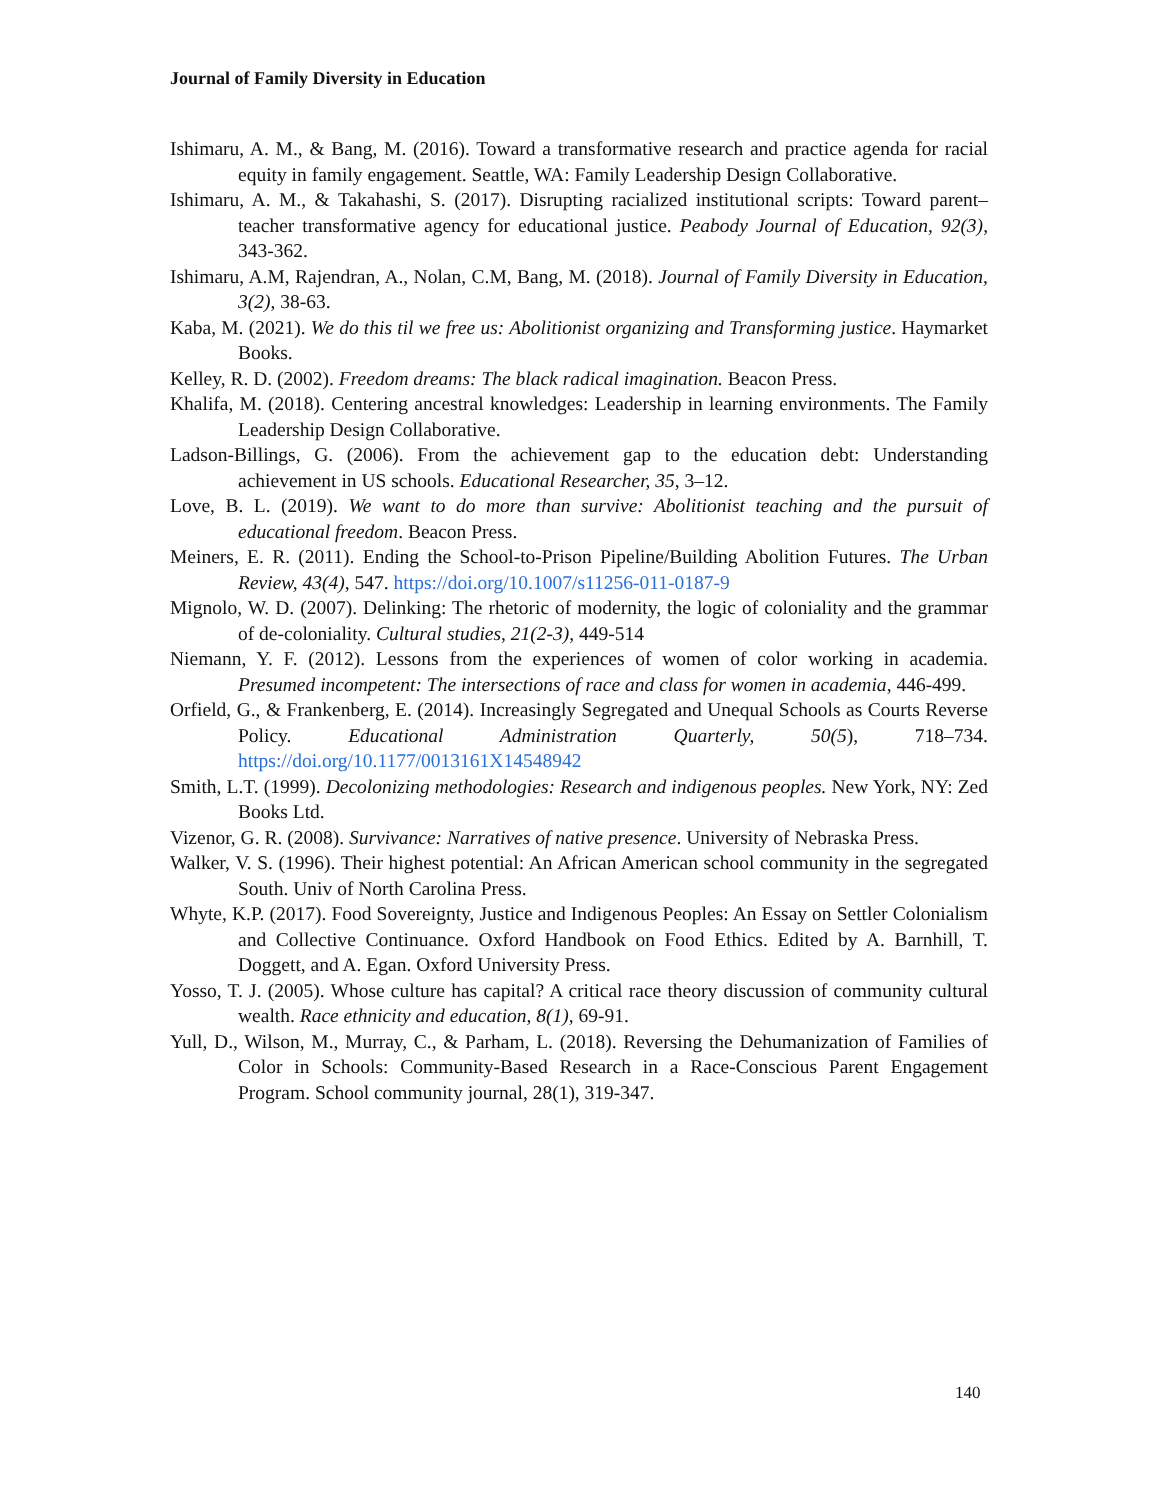Journal of Family Diversity in Education
Ishimaru, A. M., & Bang, M. (2016). Toward a transformative research and practice agenda for racial equity in family engagement. Seattle, WA: Family Leadership Design Collaborative.
Ishimaru, A. M., & Takahashi, S. (2017). Disrupting racialized institutional scripts: Toward parent–teacher transformative agency for educational justice. Peabody Journal of Education, 92(3), 343-362.
Ishimaru, A.M, Rajendran, A., Nolan, C.M, Bang, M. (2018). Journal of Family Diversity in Education, 3(2), 38-63.
Kaba, M. (2021). We do this til we free us: Abolitionist organizing and Transforming justice. Haymarket Books.
Kelley, R. D. (2002). Freedom dreams: The black radical imagination. Beacon Press.
Khalifa, M. (2018). Centering ancestral knowledges: Leadership in learning environments. The Family Leadership Design Collaborative.
Ladson-Billings, G. (2006). From the achievement gap to the education debt: Understanding achievement in US schools. Educational Researcher, 35, 3–12.
Love, B. L. (2019). We want to do more than survive: Abolitionist teaching and the pursuit of educational freedom. Beacon Press.
Meiners, E. R. (2011). Ending the School-to-Prison Pipeline/Building Abolition Futures. The Urban Review, 43(4), 547. https://doi.org/10.1007/s11256-011-0187-9
Mignolo, W. D. (2007). Delinking: The rhetoric of modernity, the logic of coloniality and the grammar of de-coloniality. Cultural studies, 21(2-3), 449-514
Niemann, Y. F. (2012). Lessons from the experiences of women of color working in academia. Presumed incompetent: The intersections of race and class for women in academia, 446-499.
Orfield, G., & Frankenberg, E. (2014). Increasingly Segregated and Unequal Schools as Courts Reverse Policy. Educational Administration Quarterly, 50(5), 718–734. https://doi.org/10.1177/0013161X14548942
Smith, L.T. (1999). Decolonizing methodologies: Research and indigenous peoples. New York, NY: Zed Books Ltd.
Vizenor, G. R. (2008). Survivance: Narratives of native presence. University of Nebraska Press.
Walker, V. S. (1996). Their highest potential: An African American school community in the segregated South. Univ of North Carolina Press.
Whyte, K.P. (2017). Food Sovereignty, Justice and Indigenous Peoples: An Essay on Settler Colonialism and Collective Continuance. Oxford Handbook on Food Ethics. Edited by A. Barnhill, T. Doggett, and A. Egan. Oxford University Press.
Yosso, T. J. (2005). Whose culture has capital? A critical race theory discussion of community cultural wealth. Race ethnicity and education, 8(1), 69-91.
Yull, D., Wilson, M., Murray, C., & Parham, L. (2018). Reversing the Dehumanization of Families of Color in Schools: Community-Based Research in a Race-Conscious Parent Engagement Program. School community journal, 28(1), 319-347.
140